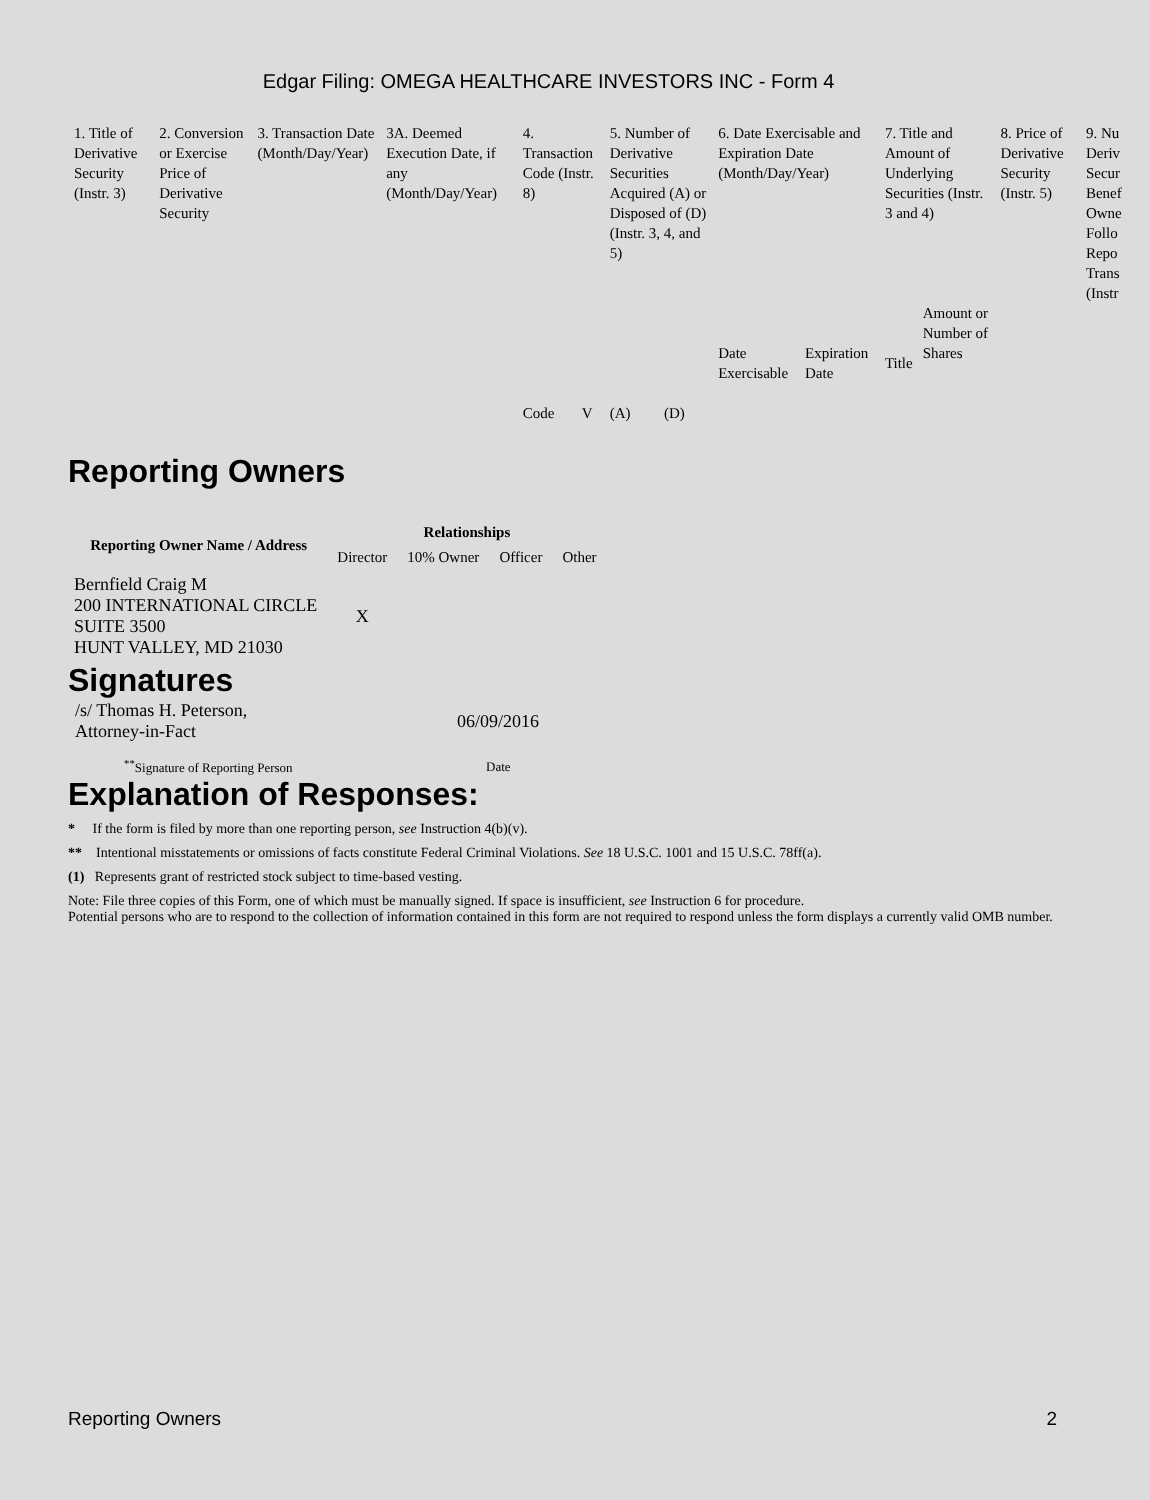Edgar Filing: OMEGA HEALTHCARE INVESTORS INC - Form 4
| 1. Title of Derivative Security (Instr. 3) | 2. Conversion or Exercise Price of Derivative Security | 3. Transaction Date (Month/Day/Year) | 3A. Deemed Execution Date, if any (Month/Day/Year) | 4. Transaction Code (Instr. 8) | | 5. Number of Derivative Securities Acquired (A) or Disposed of (D) (Instr. 3, 4, and 5) | | 6. Date Exercisable and Expiration Date (Month/Day/Year) | | 7. Title and Amount of Underlying Securities (Instr. 3 and 4) | | 8. Price of Derivative Security (Instr. 5) | 9. Nu Deriv Secur Benef Owne Follo Repo Trans (Instr |
| | | | | Code | V | (A) | (D) | Date Exercisable | Expiration Date | Title | Amount or Number of Shares | | |
Reporting Owners
| Reporting Owner Name / Address | Relationships | | | |
| --- | --- | --- | --- | --- |
| | Director | 10% Owner | Officer | Other |
| Bernfield Craig M 200 INTERNATIONAL CIRCLE SUITE 3500 HUNT VALLEY, MD 21030 | X | | | |
Signatures
| /s/ Thomas H. Peterson, Attorney-in-Fact | 06/09/2016 |
| <sup>**</sup> Signature of Reporting Person | Date |
Explanation of Responses:
* If the form is filed by more than one reporting person, see Instruction 4(b)(v).
** Intentional misstatements or omissions of facts constitute Federal Criminal Violations. See 18 U.S.C. 1001 and 15 U.S.C. 78ff(a).
(1) Represents grant of restricted stock subject to time-based vesting.
Note: File three copies of this Form, one of which must be manually signed. If space is insufficient, see Instruction 6 for procedure.
Potential persons who are to respond to the collection of information contained in this form are not required to respond unless the form displays a currently valid OMB number.
Reporting Owners 2